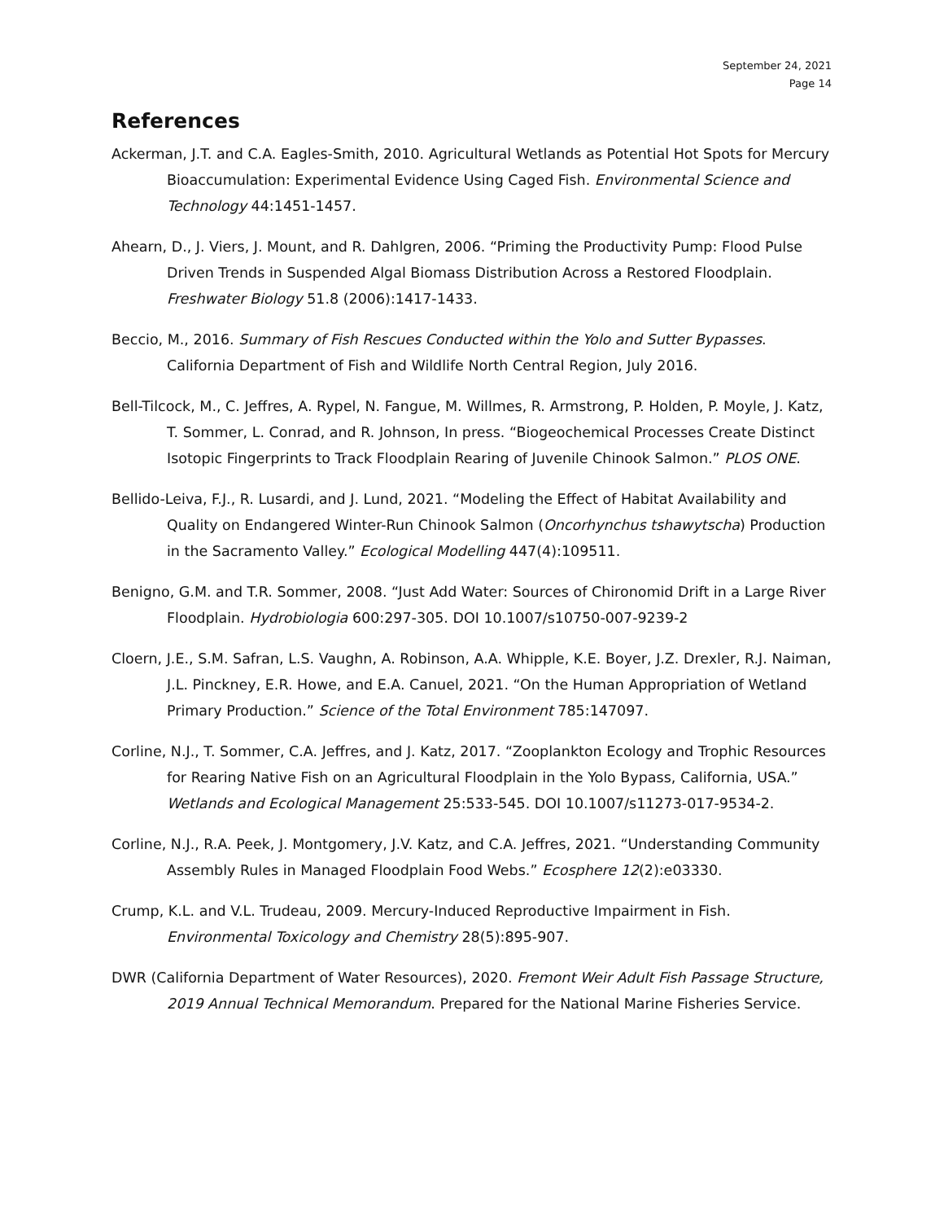September 24, 2021
Page 14
References
Ackerman, J.T. and C.A. Eagles-Smith, 2010. Agricultural Wetlands as Potential Hot Spots for Mercury Bioaccumulation: Experimental Evidence Using Caged Fish. Environmental Science and Technology 44:1451-1457.
Ahearn, D., J. Viers, J. Mount, and R. Dahlgren, 2006. “Priming the Productivity Pump: Flood Pulse Driven Trends in Suspended Algal Biomass Distribution Across a Restored Floodplain. Freshwater Biology 51.8 (2006):1417-1433.
Beccio, M., 2016. Summary of Fish Rescues Conducted within the Yolo and Sutter Bypasses. California Department of Fish and Wildlife North Central Region, July 2016.
Bell-Tilcock, M., C. Jeffres, A. Rypel, N. Fangue, M. Willmes, R. Armstrong, P. Holden, P. Moyle, J. Katz, T. Sommer, L. Conrad, and R. Johnson, In press. “Biogeochemical Processes Create Distinct Isotopic Fingerprints to Track Floodplain Rearing of Juvenile Chinook Salmon.” PLOS ONE.
Bellido-Leiva, F.J., R. Lusardi, and J. Lund, 2021. “Modeling the Effect of Habitat Availability and Quality on Endangered Winter-Run Chinook Salmon (Oncorhynchus tshawytscha) Production in the Sacramento Valley.” Ecological Modelling 447(4):109511.
Benigno, G.M. and T.R. Sommer, 2008. “Just Add Water: Sources of Chironomid Drift in a Large River Floodplain. Hydrobiologia 600:297-305. DOI 10.1007/s10750-007-9239-2
Cloern, J.E., S.M. Safran, L.S. Vaughn, A. Robinson, A.A. Whipple, K.E. Boyer, J.Z. Drexler, R.J. Naiman, J.L. Pinckney, E.R. Howe, and E.A. Canuel, 2021. “On the Human Appropriation of Wetland Primary Production.” Science of the Total Environment 785:147097.
Corline, N.J., T. Sommer, C.A. Jeffres, and J. Katz, 2017. “Zooplankton Ecology and Trophic Resources for Rearing Native Fish on an Agricultural Floodplain in the Yolo Bypass, California, USA.” Wetlands and Ecological Management 25:533-545. DOI 10.1007/s11273-017-9534-2.
Corline, N.J., R.A. Peek, J. Montgomery, J.V. Katz, and C.A. Jeffres, 2021. “Understanding Community Assembly Rules in Managed Floodplain Food Webs.” Ecosphere 12(2):e03330.
Crump, K.L. and V.L. Trudeau, 2009. Mercury-Induced Reproductive Impairment in Fish. Environmental Toxicology and Chemistry 28(5):895-907.
DWR (California Department of Water Resources), 2020. Fremont Weir Adult Fish Passage Structure, 2019 Annual Technical Memorandum. Prepared for the National Marine Fisheries Service.